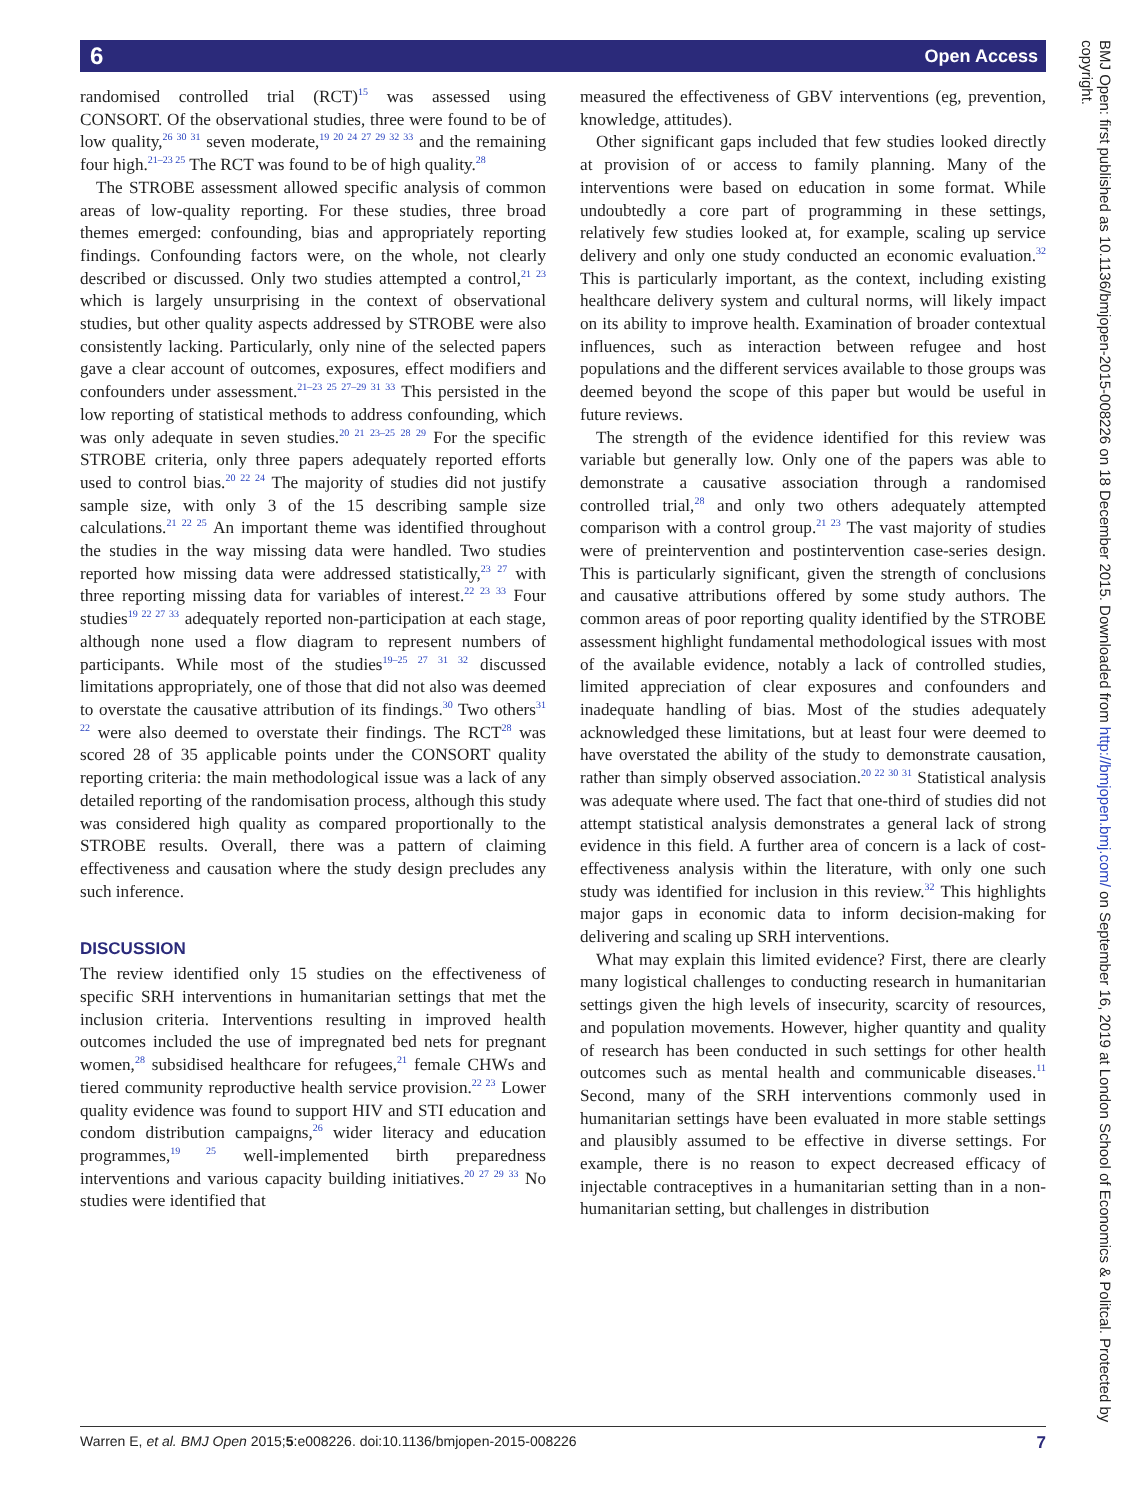6 Open Access
randomised controlled trial (RCT)<sup>15</sup> was assessed using CONSORT. Of the observational studies, three were found to be of low quality,<sup>26 30 31</sup> seven moderate,<sup>19 20 24 27 29 32 33</sup> and the remaining four high.<sup>21–23 25</sup> The RCT was found to be of high quality.<sup>28</sup>
The STROBE assessment allowed specific analysis of common areas of low-quality reporting. For these studies, three broad themes emerged: confounding, bias and appropriately reporting findings. Confounding factors were, on the whole, not clearly described or discussed. Only two studies attempted a control,<sup>21 23</sup> which is largely unsurprising in the context of observational studies, but other quality aspects addressed by STROBE were also consistently lacking. Particularly, only nine of the selected papers gave a clear account of outcomes, exposures, effect modifiers and confounders under assessment.<sup>21–23 25 27–29 31 33</sup> This persisted in the low reporting of statistical methods to address confounding, which was only adequate in seven studies.<sup>20 21 23–25 28 29</sup> For the specific STROBE criteria, only three papers adequately reported efforts used to control bias.<sup>20 22 24</sup> The majority of studies did not justify sample size, with only 3 of the 15 describing sample size calculations.<sup>21 22 25</sup> An important theme was identified throughout the studies in the way missing data were handled. Two studies reported how missing data were addressed statistically,<sup>23 27</sup> with three reporting missing data for variables of interest.<sup>22 23 33</sup> Four studies<sup>19 22 27 33</sup> adequately reported non-participation at each stage, although none used a flow diagram to represent numbers of participants. While most of the studies<sup>19–25 27 31 32</sup> discussed limitations appropriately, one of those that did not also was deemed to overstate the causative attribution of its findings.<sup>30</sup> Two others<sup>31 22</sup> were also deemed to overstate their findings. The RCT<sup>28</sup> was scored 28 of 35 applicable points under the CONSORT quality reporting criteria: the main methodological issue was a lack of any detailed reporting of the randomisation process, although this study was considered high quality as compared proportionally to the STROBE results. Overall, there was a pattern of claiming effectiveness and causation where the study design precludes any such inference.
DISCUSSION
The review identified only 15 studies on the effectiveness of specific SRH interventions in humanitarian settings that met the inclusion criteria. Interventions resulting in improved health outcomes included the use of impregnated bed nets for pregnant women,<sup>28</sup> subsidised healthcare for refugees,<sup>21</sup> female CHWs and tiered community reproductive health service provision.<sup>22 23</sup> Lower quality evidence was found to support HIV and STI education and condom distribution campaigns,<sup>26</sup> wider literacy and education programmes,<sup>19 25</sup> well-implemented birth preparedness interventions and various capacity building initiatives.<sup>20 27 29 33</sup> No studies were identified that
measured the effectiveness of GBV interventions (eg, prevention, knowledge, attitudes).
Other significant gaps included that few studies looked directly at provision of or access to family planning. Many of the interventions were based on education in some format. While undoubtedly a core part of programming in these settings, relatively few studies looked at, for example, scaling up service delivery and only one study conducted an economic evaluation.<sup>32</sup> This is particularly important, as the context, including existing healthcare delivery system and cultural norms, will likely impact on its ability to improve health. Examination of broader contextual influences, such as interaction between refugee and host populations and the different services available to those groups was deemed beyond the scope of this paper but would be useful in future reviews.
The strength of the evidence identified for this review was variable but generally low. Only one of the papers was able to demonstrate a causative association through a randomised controlled trial,<sup>28</sup> and only two others adequately attempted comparison with a control group.<sup>21 23</sup> The vast majority of studies were of preintervention and postintervention case-series design. This is particularly significant, given the strength of conclusions and causative attributions offered by some study authors. The common areas of poor reporting quality identified by the STROBE assessment highlight fundamental methodological issues with most of the available evidence, notably a lack of controlled studies, limited appreciation of clear exposures and confounders and inadequate handling of bias. Most of the studies adequately acknowledged these limitations, but at least four were deemed to have overstated the ability of the study to demonstrate causation, rather than simply observed association.<sup>20 22 30 31</sup> Statistical analysis was adequate where used. The fact that one-third of studies did not attempt statistical analysis demonstrates a general lack of strong evidence in this field. A further area of concern is a lack of cost-effectiveness analysis within the literature, with only one such study was identified for inclusion in this review.<sup>32</sup> This highlights major gaps in economic data to inform decision-making for delivering and scaling up SRH interventions.
What may explain this limited evidence? First, there are clearly many logistical challenges to conducting research in humanitarian settings given the high levels of insecurity, scarcity of resources, and population movements. However, higher quantity and quality of research has been conducted in such settings for other health outcomes such as mental health and communicable diseases.<sup>11</sup> Second, many of the SRH interventions commonly used in humanitarian settings have been evaluated in more stable settings and plausibly assumed to be effective in diverse settings. For example, there is no reason to expect decreased efficacy of injectable contraceptives in a humanitarian setting than in a non-humanitarian setting, but challenges in distribution
Warren E, et al. BMJ Open 2015;5:e008226. doi:10.1136/bmjopen-2015-008226 7
BMJ Open: first published as 10.1136/bmjopen-2015-008226 on 18 December 2015. Downloaded from http://bmjopen.bmj.com/ on September 16, 2019 at London School of Economics & Politcal. Protected by copyright.